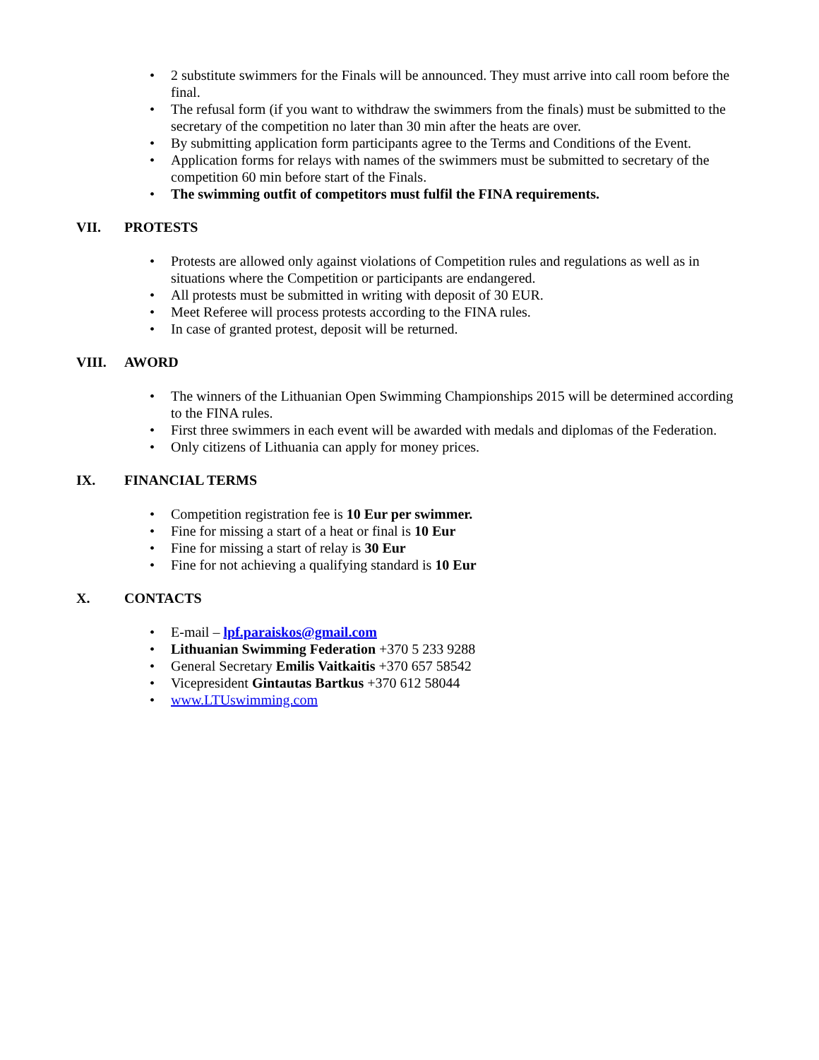• 2 substitute swimmers for the Finals will be announced. They must arrive into call room before the final.
• The refusal form (if you want to withdraw the swimmers from the finals) must be submitted to the secretary of the competition no later than 30 min after the heats are over.
• By submitting application form participants agree to the Terms and Conditions of the Event.
• Application forms for relays with names of the swimmers must be submitted to secretary of the competition 60 min before start of the Finals.
• The swimming outfit of competitors must fulfil the FINA requirements.
VII. PROTESTS
• Protests are allowed only against violations of Competition rules and regulations as well as in situations where the Competition or participants are endangered.
• All protests must be submitted in writing with deposit of 30 EUR.
• Meet Referee will process protests according to the FINA rules.
• In case of granted protest, deposit will be returned.
VIII. AWORD
• The winners of the Lithuanian Open Swimming Championships 2015 will be determined according to the FINA rules.
• First three swimmers in each event will be awarded with medals and diplomas of the Federation.
• Only citizens of Lithuania can apply for money prices.
IX. FINANCIAL TERMS
• Competition registration fee is 10 Eur per swimmer.
• Fine for missing a start of a heat or final is 10 Eur
• Fine for missing a start of relay is 30 Eur
• Fine for not achieving a qualifying standard is 10 Eur
X. CONTACTS
• E-mail – lpf.paraiskos@gmail.com
• Lithuanian Swimming Federation +370 5 233 9288
• General Secretary Emilis Vaitkaitis +370 657 58542
• Vicepresident Gintautas Bartkus +370 612 58044
• www.LTUswimming.com